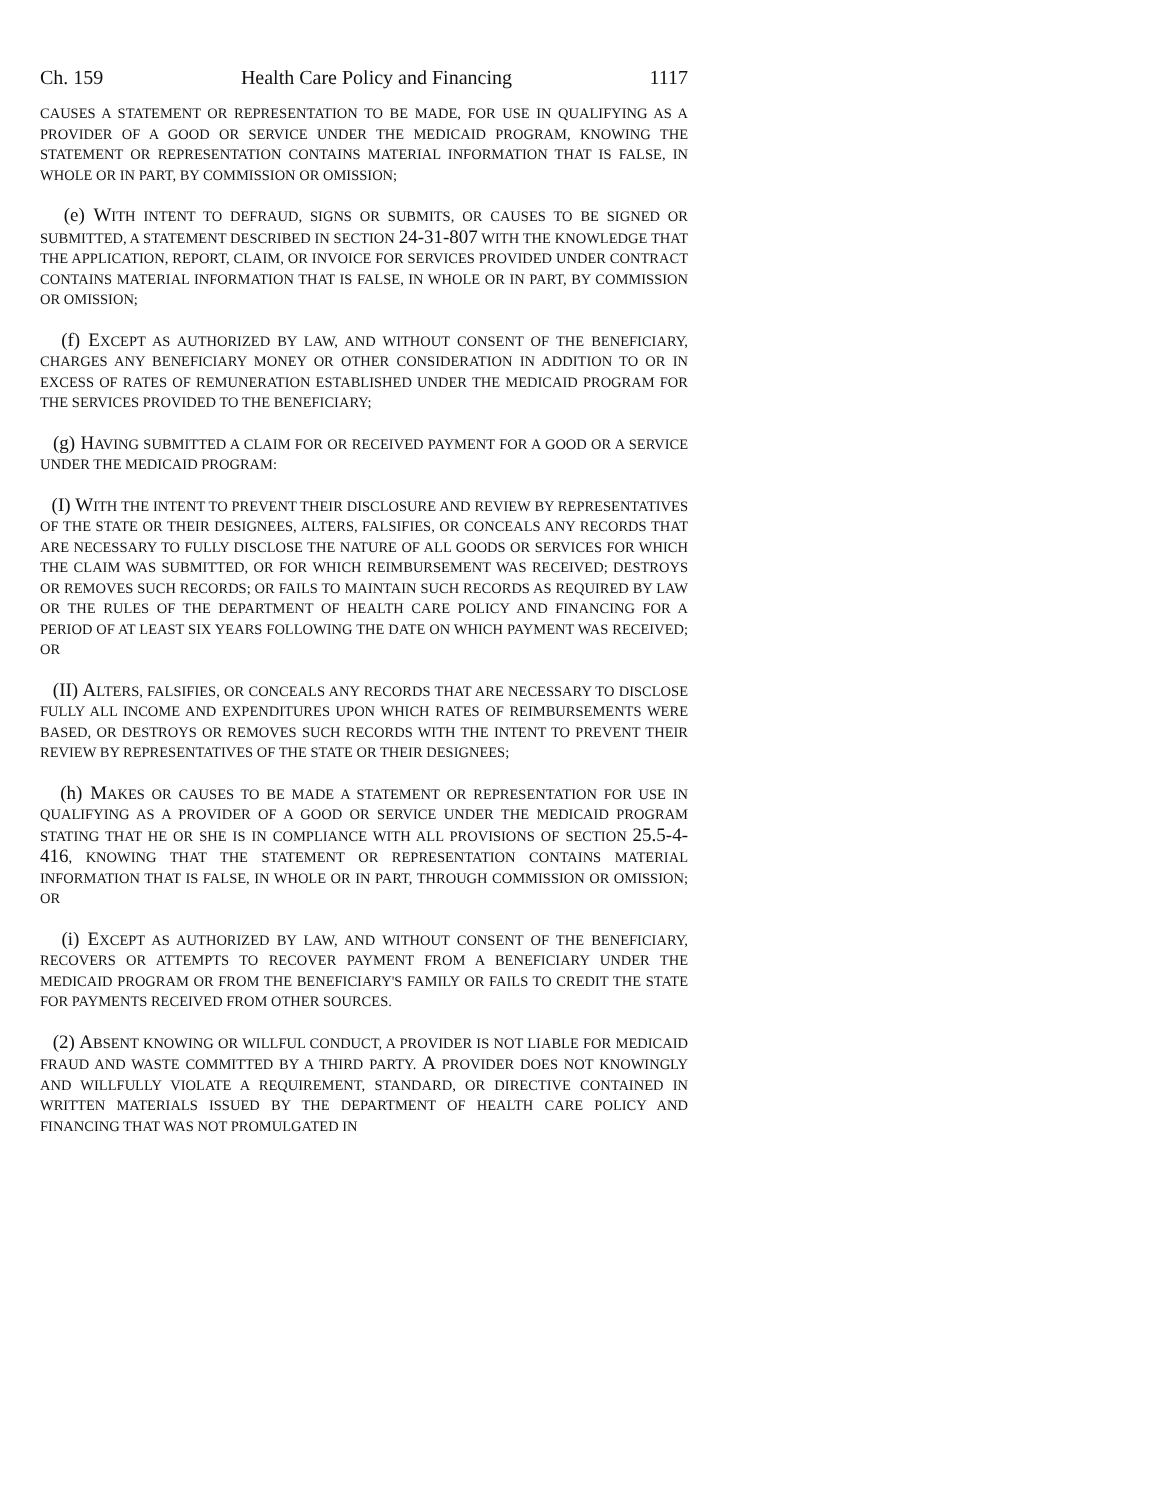Ch. 159 Health Care Policy and Financing 1117
CAUSES A STATEMENT OR REPRESENTATION TO BE MADE, FOR USE IN QUALIFYING AS A PROVIDER OF A GOOD OR SERVICE UNDER THE MEDICAID PROGRAM, KNOWING THE STATEMENT OR REPRESENTATION CONTAINS MATERIAL INFORMATION THAT IS FALSE, IN WHOLE OR IN PART, BY COMMISSION OR OMISSION;
(e) WITH INTENT TO DEFRAUD, SIGNS OR SUBMITS, OR CAUSES TO BE SIGNED OR SUBMITTED, A STATEMENT DESCRIBED IN SECTION 24-31-807 WITH THE KNOWLEDGE THAT THE APPLICATION, REPORT, CLAIM, OR INVOICE FOR SERVICES PROVIDED UNDER CONTRACT CONTAINS MATERIAL INFORMATION THAT IS FALSE, IN WHOLE OR IN PART, BY COMMISSION OR OMISSION;
(f) EXCEPT AS AUTHORIZED BY LAW, AND WITHOUT CONSENT OF THE BENEFICIARY, CHARGES ANY BENEFICIARY MONEY OR OTHER CONSIDERATION IN ADDITION TO OR IN EXCESS OF RATES OF REMUNERATION ESTABLISHED UNDER THE MEDICAID PROGRAM FOR THE SERVICES PROVIDED TO THE BENEFICIARY;
(g) HAVING SUBMITTED A CLAIM FOR OR RECEIVED PAYMENT FOR A GOOD OR A SERVICE UNDER THE MEDICAID PROGRAM:
(I) WITH THE INTENT TO PREVENT THEIR DISCLOSURE AND REVIEW BY REPRESENTATIVES OF THE STATE OR THEIR DESIGNEES, ALTERS, FALSIFIES, OR CONCEALS ANY RECORDS THAT ARE NECESSARY TO FULLY DISCLOSE THE NATURE OF ALL GOODS OR SERVICES FOR WHICH THE CLAIM WAS SUBMITTED, OR FOR WHICH REIMBURSEMENT WAS RECEIVED; DESTROYS OR REMOVES SUCH RECORDS; OR FAILS TO MAINTAIN SUCH RECORDS AS REQUIRED BY LAW OR THE RULES OF THE DEPARTMENT OF HEALTH CARE POLICY AND FINANCING FOR A PERIOD OF AT LEAST SIX YEARS FOLLOWING THE DATE ON WHICH PAYMENT WAS RECEIVED; OR
(II) ALTERS, FALSIFIES, OR CONCEALS ANY RECORDS THAT ARE NECESSARY TO DISCLOSE FULLY ALL INCOME AND EXPENDITURES UPON WHICH RATES OF REIMBURSEMENTS WERE BASED, OR DESTROYS OR REMOVES SUCH RECORDS WITH THE INTENT TO PREVENT THEIR REVIEW BY REPRESENTATIVES OF THE STATE OR THEIR DESIGNEES;
(h) MAKES OR CAUSES TO BE MADE A STATEMENT OR REPRESENTATION FOR USE IN QUALIFYING AS A PROVIDER OF A GOOD OR SERVICE UNDER THE MEDICAID PROGRAM STATING THAT HE OR SHE IS IN COMPLIANCE WITH ALL PROVISIONS OF SECTION 25.5-4-416, KNOWING THAT THE STATEMENT OR REPRESENTATION CONTAINS MATERIAL INFORMATION THAT IS FALSE, IN WHOLE OR IN PART, THROUGH COMMISSION OR OMISSION; OR
(i) EXCEPT AS AUTHORIZED BY LAW, AND WITHOUT CONSENT OF THE BENEFICIARY, RECOVERS OR ATTEMPTS TO RECOVER PAYMENT FROM A BENEFICIARY UNDER THE MEDICAID PROGRAM OR FROM THE BENEFICIARY'S FAMILY OR FAILS TO CREDIT THE STATE FOR PAYMENTS RECEIVED FROM OTHER SOURCES.
(2) ABSENT KNOWING OR WILLFUL CONDUCT, A PROVIDER IS NOT LIABLE FOR MEDICAID FRAUD AND WASTE COMMITTED BY A THIRD PARTY. A PROVIDER DOES NOT KNOWINGLY AND WILLFULLY VIOLATE A REQUIREMENT, STANDARD, OR DIRECTIVE CONTAINED IN WRITTEN MATERIALS ISSUED BY THE DEPARTMENT OF HEALTH CARE POLICY AND FINANCING THAT WAS NOT PROMULGATED IN